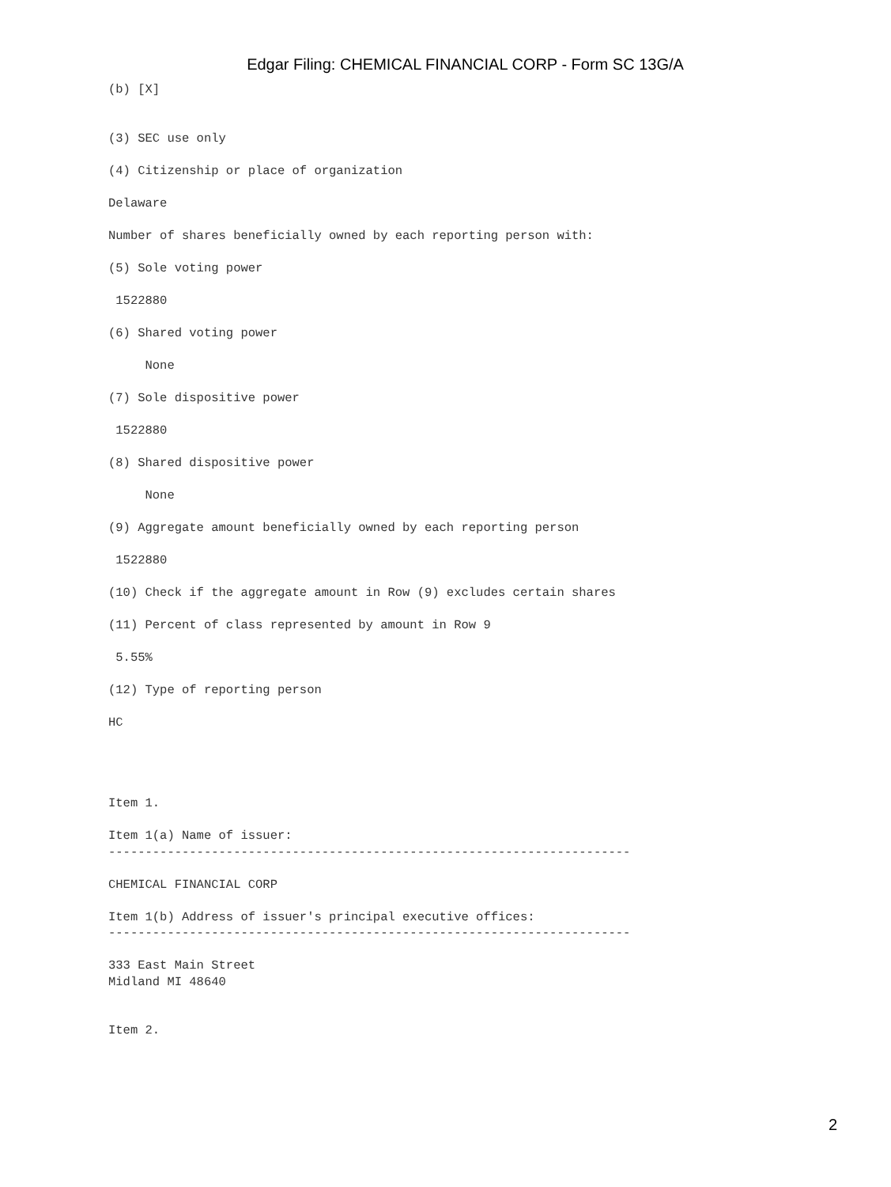Edgar Filing: CHEMICAL FINANCIAL CORP - Form SC 13G/A
(b) [X]


(3) SEC use only

(4) Citizenship or place of organization

Delaware

Number of shares beneficially owned by each reporting person with:

(5) Sole voting power

 1522880

(6) Shared voting power

     None

(7) Sole dispositive power

 1522880

(8) Shared dispositive power

     None

(9) Aggregate amount beneficially owned by each reporting person

 1522880

(10) Check if the aggregate amount in Row (9) excludes certain shares

(11) Percent of class represented by amount in Row 9

 5.55%

(12) Type of reporting person

HC




Item 1.

Item 1(a) Name of issuer:
-----------------------------------------------------------------------

CHEMICAL FINANCIAL CORP

Item 1(b) Address of issuer's principal executive offices:
-----------------------------------------------------------------------

333 East Main Street
Midland MI 48640


Item 2.
2